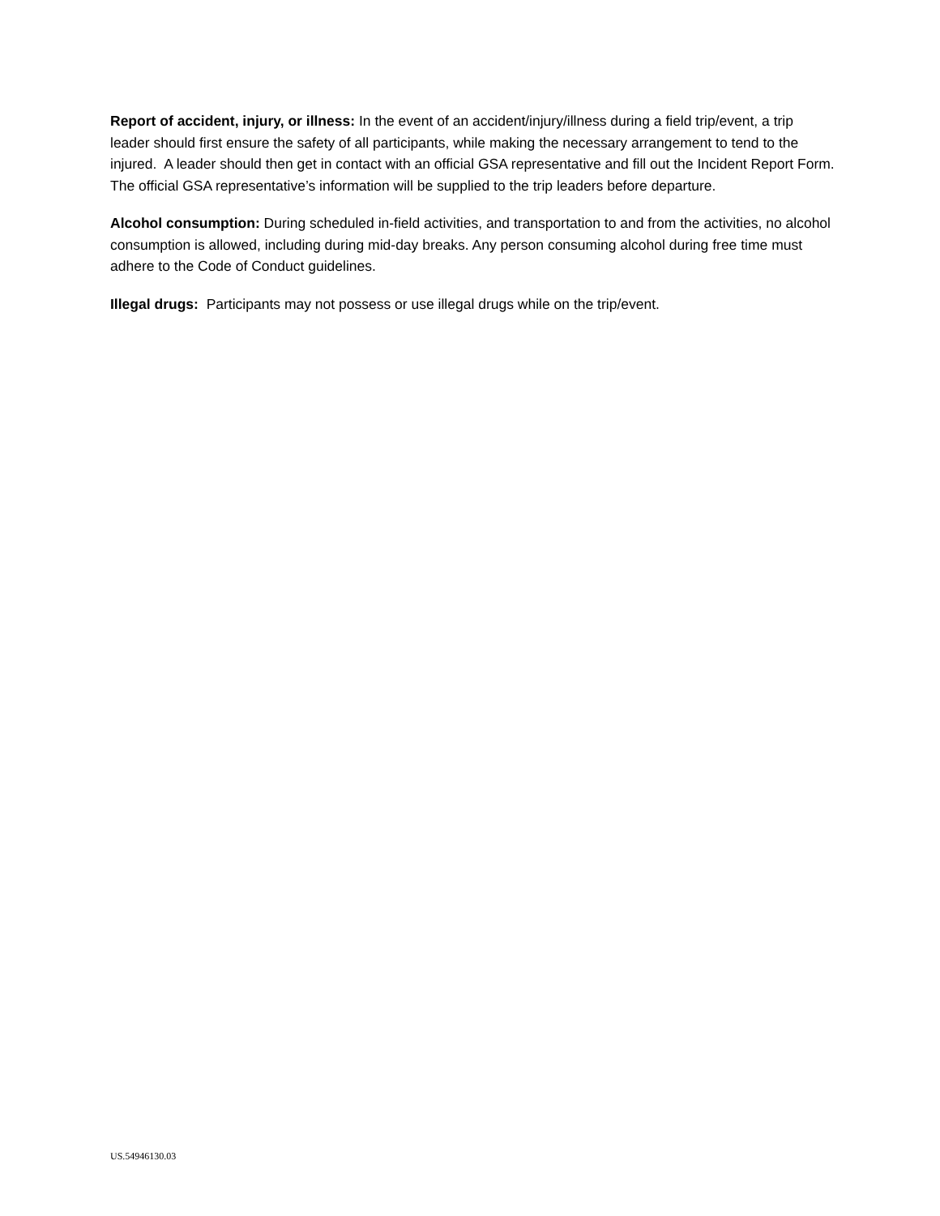Report of accident, injury, or illness: In the event of an accident/injury/illness during a field trip/event, a trip leader should first ensure the safety of all participants, while making the necessary arrangement to tend to the injured. A leader should then get in contact with an official GSA representative and fill out the Incident Report Form. The official GSA representative’s information will be supplied to the trip leaders before departure.
Alcohol consumption: During scheduled in-field activities, and transportation to and from the activities, no alcohol consumption is allowed, including during mid-day breaks. Any person consuming alcohol during free time must adhere to the Code of Conduct guidelines.
Illegal drugs: Participants may not possess or use illegal drugs while on the trip/event.
US.54946130.03